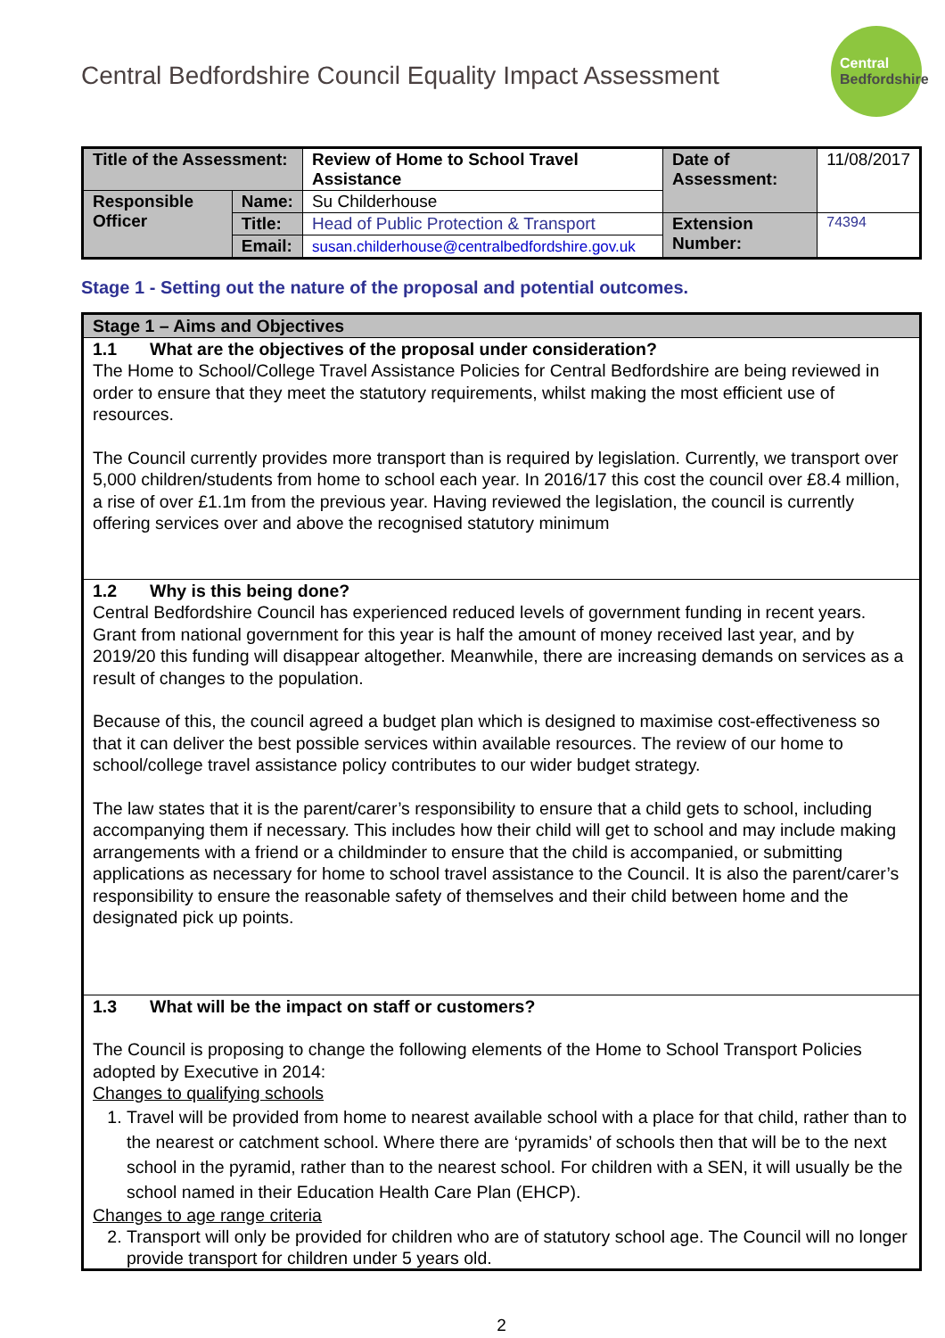Central Bedfordshire Council Equality Impact Assessment
Central
Bedfordshire
| Title of the Assessment: | | Review of Home to School Travel Assistance | Date of Assessment: | 11/08/2017 |
| Responsible Officer | Name: | Su Childerhouse | | |
| | Title: | Head of Public Protection & Transport | Extension Number: | 74394 |
| | Email: | susan.childerhouse@centralbedfordshire.gov.uk | | |
Stage 1 - Setting out the nature of the proposal and potential outcomes.
| Stage 1 – Aims and Objectives |
| --- |
| 1.1 What are the objectives of the proposal under consideration? The Home to School/College Travel Assistance Policies for Central Bedfordshire are being reviewed in order to ensure that they meet the statutory requirements, whilst making the most efficient use of resources. The Council currently provides more transport than is required by legislation. Currently, we transport over 5,000 children/students from home to school each year. In 2016/17 this cost the council over £8.4 million, a rise of over £1.1m from the previous year. Having reviewed the legislation, the council is currently offering services over and above the recognised statutory minimum |
| 1.2 Why is this being done? Central Bedfordshire Council has experienced reduced levels of government funding in recent years. Grant from national government for this year is half the amount of money received last year, and by 2019/20 this funding will disappear altogether. Meanwhile, there are increasing demands on services as a result of changes to the population. Because of this, the council agreed a budget plan which is designed to maximise cost-effectiveness so that it can deliver the best possible services within available resources. The review of our home to school/college travel assistance policy contributes to our wider budget strategy. The law states that it is the parent/carer’s responsibility to ensure that a child gets to school, including accompanying them if necessary. This includes how their child will get to school and may include making arrangements with a friend or a childminder to ensure that the child is accompanied, or submitting applications as necessary for home to school travel assistance to the Council. It is also the parent/carer’s responsibility to ensure the reasonable safety of themselves and their child between home and the designated pick up points. |
| 1.3 What will be the impact on staff or customers? The Council is proposing to change the following elements of the Home to School Transport Policies adopted by Executive in 2014: Changes to qualifying schools 1. Travel will be provided from home to nearest available school with a place for that child, rather than to the nearest or catchment school. Where there are ‘pyramids’ of schools then that will be to the next school in the pyramid, rather than to the nearest school. For children with a SEN, it will usually be the school named in their Education Health Care Plan (EHCP). Changes to age range criteria 2. Transport will only be provided for children who are of statutory school age. The Council will no longer provide transport for children under 5 years old. |
2